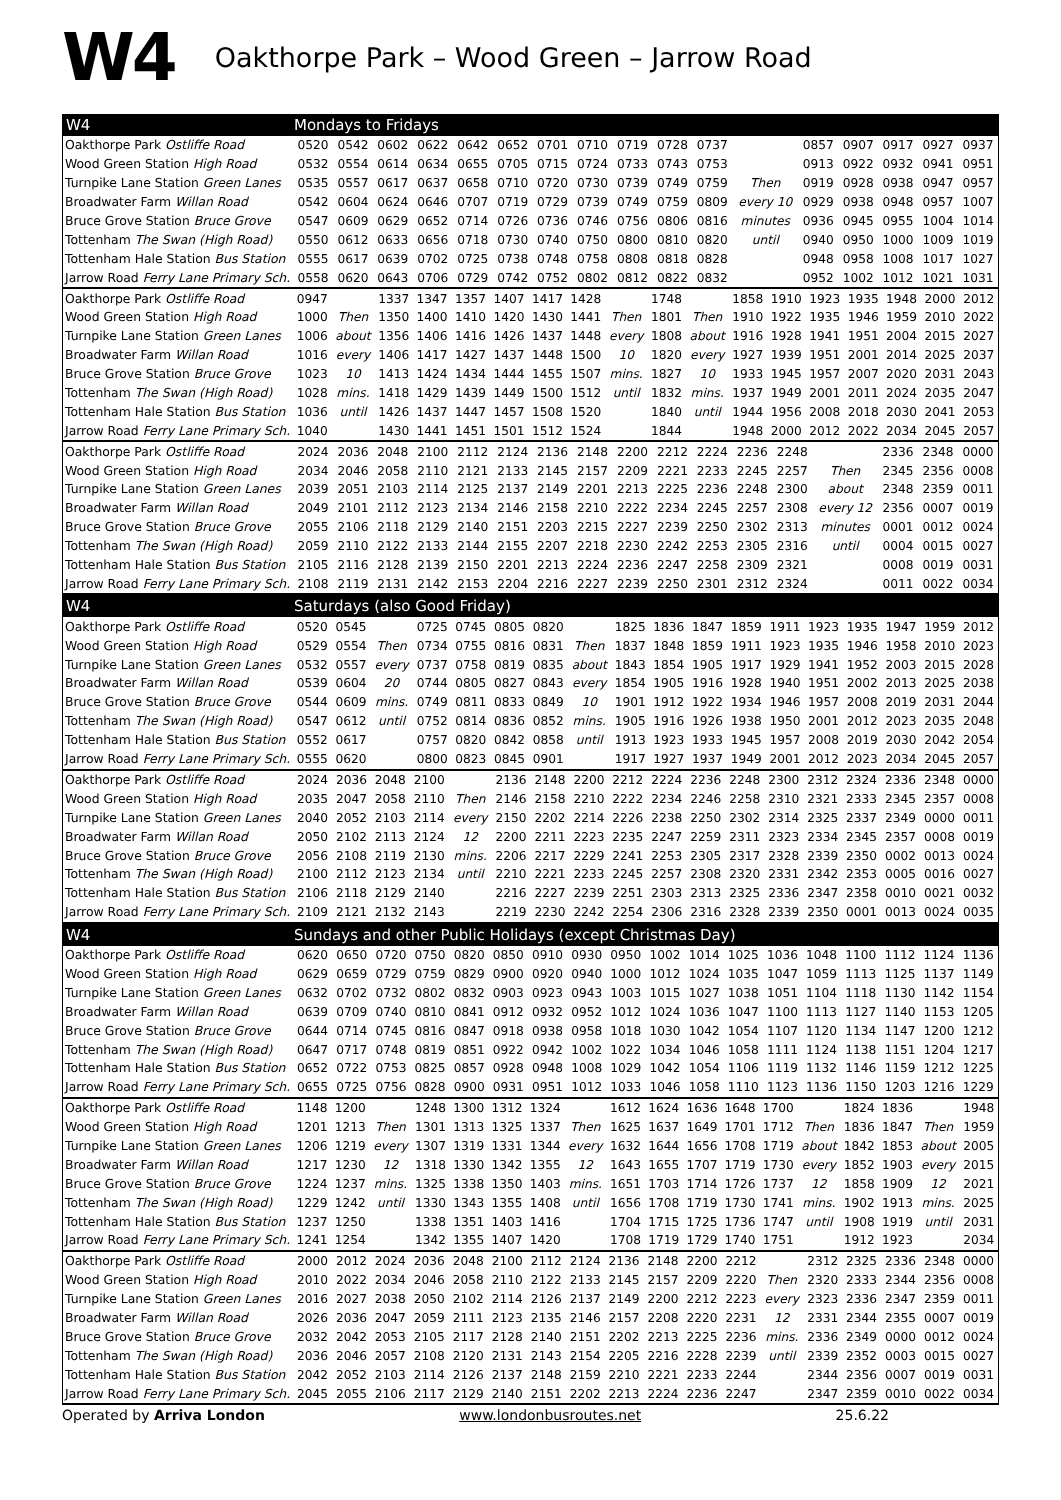W4 Oakthorpe Park – Wood Green – Jarrow Road
W4 Mondays to Fridays
| Oakthorpe Park Ostliffe Road | 0520 | 0542 | 0602 | 0622 | 0642 | 0652 | 0701 | 0710 | 0719 | 0728 | 0737 | | 0857 | 0907 | 0917 | 0927 | 0937 |
| Wood Green Station High Road | 0532 | 0554 | 0614 | 0634 | 0655 | 0705 | 0715 | 0724 | 0733 | 0743 | 0753 | | 0913 | 0922 | 0932 | 0941 | 0951 |
| Turnpike Lane Station Green Lanes | 0535 | 0557 | 0617 | 0637 | 0658 | 0710 | 0720 | 0730 | 0739 | 0749 | 0759 | Then | 0919 | 0928 | 0938 | 0947 | 0957 |
| Broadwater Farm Willan Road | 0542 | 0604 | 0624 | 0646 | 0707 | 0719 | 0729 | 0739 | 0749 | 0759 | 0809 | every 10 | 0929 | 0938 | 0948 | 0957 | 1007 |
| Bruce Grove Station Bruce Grove | 0547 | 0609 | 0629 | 0652 | 0714 | 0726 | 0736 | 0746 | 0756 | 0806 | 0816 | minutes | 0936 | 0945 | 0955 | 1004 | 1014 |
| Tottenham The Swan (High Road) | 0550 | 0612 | 0633 | 0656 | 0718 | 0730 | 0740 | 0750 | 0800 | 0810 | 0820 | until | 0940 | 0950 | 1000 | 1009 | 1019 |
| Tottenham Hale Station Bus Station | 0555 | 0617 | 0639 | 0702 | 0725 | 0738 | 0748 | 0758 | 0808 | 0818 | 0828 | | 0948 | 0958 | 1008 | 1017 | 1027 |
| Jarrow Road Ferry Lane Primary Sch. | 0558 | 0620 | 0643 | 0706 | 0729 | 0742 | 0752 | 0802 | 0812 | 0822 | 0832 | | 0952 | 1002 | 1012 | 1021 | 1031 |
| Oakthorpe Park Ostliffe Road | 0947 | | 1337 | 1347 | 1357 | 1407 | 1417 | 1428 | | 1748 | | 1858 | 1910 | 1923 | 1935 | 1948 | 2000 | 2012 |
| Wood Green Station High Road | 1000 | Then | 1350 | 1400 | 1410 | 1420 | 1430 | 1441 | Then | 1801 | Then | 1910 | 1922 | 1935 | 1946 | 1959 | 2010 | 2022 |
| Turnpike Lane Station Green Lanes | 1006 | about | 1356 | 1406 | 1416 | 1426 | 1437 | 1448 | every | 1808 | about | 1916 | 1928 | 1941 | 1951 | 2004 | 2015 | 2027 |
| Broadwater Farm Willan Road | 1016 | every | 1406 | 1417 | 1427 | 1437 | 1448 | 1500 | 10 | 1820 | every | 1927 | 1939 | 1951 | 2001 | 2014 | 2025 | 2037 |
| Bruce Grove Station Bruce Grove | 1023 | 10 | 1413 | 1424 | 1434 | 1444 | 1455 | 1507 | mins. | 1827 | 10 | 1933 | 1945 | 1957 | 2007 | 2020 | 2031 | 2043 |
| Tottenham The Swan (High Road) | 1028 | mins. | 1418 | 1429 | 1439 | 1449 | 1500 | 1512 | until | 1832 | mins. | 1937 | 1949 | 2001 | 2011 | 2024 | 2035 | 2047 |
| Tottenham Hale Station Bus Station | 1036 | until | 1426 | 1437 | 1447 | 1457 | 1508 | 1520 | | 1840 | until | 1944 | 1956 | 2008 | 2018 | 2030 | 2041 | 2053 |
| Jarrow Road Ferry Lane Primary Sch. | 1040 | | 1430 | 1441 | 1451 | 1501 | 1512 | 1524 | | 1844 | | 1948 | 2000 | 2012 | 2022 | 2034 | 2045 | 2057 |
| Oakthorpe Park Ostliffe Road | 2024 | 2036 | 2048 | 2100 | 2112 | 2124 | 2136 | 2148 | 2200 | 2212 | 2224 | 2236 | 2248 | | 2336 | 2348 | 0000 |
| Wood Green Station High Road | 2034 | 2046 | 2058 | 2110 | 2121 | 2133 | 2145 | 2157 | 2209 | 2221 | 2233 | 2245 | 2257 | Then | 2345 | 2356 | 0008 |
| Turnpike Lane Station Green Lanes | 2039 | 2051 | 2103 | 2114 | 2125 | 2137 | 2149 | 2201 | 2213 | 2225 | 2236 | 2248 | 2300 | about | 2348 | 2359 | 0011 |
| Broadwater Farm Willan Road | 2049 | 2101 | 2112 | 2123 | 2134 | 2146 | 2158 | 2210 | 2222 | 2234 | 2245 | 2257 | 2308 | every 12 | 2356 | 0007 | 0019 |
| Bruce Grove Station Bruce Grove | 2055 | 2106 | 2118 | 2129 | 2140 | 2151 | 2203 | 2215 | 2227 | 2239 | 2250 | 2302 | 2313 | minutes | 0001 | 0012 | 0024 |
| Tottenham The Swan (High Road) | 2059 | 2110 | 2122 | 2133 | 2144 | 2155 | 2207 | 2218 | 2230 | 2242 | 2253 | 2305 | 2316 | until | 0004 | 0015 | 0027 |
| Tottenham Hale Station Bus Station | 2105 | 2116 | 2128 | 2139 | 2150 | 2201 | 2213 | 2224 | 2236 | 2247 | 2258 | 2309 | 2321 | | 0008 | 0019 | 0031 |
| Jarrow Road Ferry Lane Primary Sch. | 2108 | 2119 | 2131 | 2142 | 2153 | 2204 | 2216 | 2227 | 2239 | 2250 | 2301 | 2312 | 2324 | | 0011 | 0022 | 0034 |
W4 Saturdays (also Good Friday)
| Oakthorpe Park Ostliffe Road | 0520 | 0545 | | 0725 | 0745 | 0805 | 0820 | | 1825 | 1836 | 1847 | 1859 | 1911 | 1923 | 1935 | 1947 | 1959 | 2012 |
| Wood Green Station High Road | 0529 | 0554 | Then | 0734 | 0755 | 0816 | 0831 | Then | 1837 | 1848 | 1859 | 1911 | 1923 | 1935 | 1946 | 1958 | 2010 | 2023 |
| Turnpike Lane Station Green Lanes | 0532 | 0557 | every | 0737 | 0758 | 0819 | 0835 | about | 1843 | 1854 | 1905 | 1917 | 1929 | 1941 | 1952 | 2003 | 2015 | 2028 |
| Broadwater Farm Willan Road | 0539 | 0604 | 20 | 0744 | 0805 | 0827 | 0843 | every | 1854 | 1905 | 1916 | 1928 | 1940 | 1951 | 2002 | 2013 | 2025 | 2038 |
| Bruce Grove Station Bruce Grove | 0544 | 0609 | mins. | 0749 | 0811 | 0833 | 0849 | 10 | 1901 | 1912 | 1922 | 1934 | 1946 | 1957 | 2008 | 2019 | 2031 | 2044 |
| Tottenham The Swan (High Road) | 0547 | 0612 | until | 0752 | 0814 | 0836 | 0852 | mins. | 1905 | 1916 | 1926 | 1938 | 1950 | 2001 | 2012 | 2023 | 2035 | 2048 |
| Tottenham Hale Station Bus Station | 0552 | 0617 | | 0757 | 0820 | 0842 | 0858 | until | 1913 | 1923 | 1933 | 1945 | 1957 | 2008 | 2019 | 2030 | 2042 | 2054 |
| Jarrow Road Ferry Lane Primary Sch. | 0555 | 0620 | | 0800 | 0823 | 0845 | 0901 | | 1917 | 1927 | 1937 | 1949 | 2001 | 2012 | 2023 | 2034 | 2045 | 2057 |
| Oakthorpe Park Ostliffe Road | 2024 | 2036 | 2048 | 2100 | | 2136 | 2148 | 2200 | 2212 | 2224 | 2236 | 2248 | 2300 | 2312 | 2324 | 2336 | 2348 | 0000 |
| Wood Green Station High Road | 2035 | 2047 | 2058 | 2110 | Then | 2146 | 2158 | 2210 | 2222 | 2234 | 2246 | 2258 | 2310 | 2321 | 2333 | 2345 | 2357 | 0008 |
| Turnpike Lane Station Green Lanes | 2040 | 2052 | 2103 | 2114 | every | 2150 | 2202 | 2214 | 2226 | 2238 | 2250 | 2302 | 2314 | 2325 | 2337 | 2349 | 0000 | 0011 |
| Broadwater Farm Willan Road | 2050 | 2102 | 2113 | 2124 | 12 | 2200 | 2211 | 2223 | 2235 | 2247 | 2259 | 2311 | 2323 | 2334 | 2345 | 2357 | 0008 | 0019 |
| Bruce Grove Station Bruce Grove | 2056 | 2108 | 2119 | 2130 | mins. | 2206 | 2217 | 2229 | 2241 | 2253 | 2305 | 2317 | 2328 | 2339 | 2350 | 0002 | 0013 | 0024 |
| Tottenham The Swan (High Road) | 2100 | 2112 | 2123 | 2134 | until | 2210 | 2221 | 2233 | 2245 | 2257 | 2308 | 2320 | 2331 | 2342 | 2353 | 0005 | 0016 | 0027 |
| Tottenham Hale Station Bus Station | 2106 | 2118 | 2129 | 2140 | | 2216 | 2227 | 2239 | 2251 | 2303 | 2313 | 2325 | 2336 | 2347 | 2358 | 0010 | 0021 | 0032 |
| Jarrow Road Ferry Lane Primary Sch. | 2109 | 2121 | 2132 | 2143 | | 2219 | 2230 | 2242 | 2254 | 2306 | 2316 | 2328 | 2339 | 2350 | 0001 | 0013 | 0024 | 0035 |
W4 Sundays and other Public Holidays (except Christmas Day)
| Oakthorpe Park Ostliffe Road | 0620 | 0650 | 0720 | 0750 | 0820 | 0850 | 0910 | 0930 | 0950 | 1002 | 1014 | 1025 | 1036 | 1048 | 1100 | 1112 | 1124 | 1136 |
| Wood Green Station High Road | 0629 | 0659 | 0729 | 0759 | 0829 | 0900 | 0920 | 0940 | 1000 | 1012 | 1024 | 1035 | 1047 | 1059 | 1113 | 1125 | 1137 | 1149 |
| Turnpike Lane Station Green Lanes | 0632 | 0702 | 0732 | 0802 | 0832 | 0903 | 0923 | 0943 | 1003 | 1015 | 1027 | 1038 | 1051 | 1104 | 1118 | 1130 | 1142 | 1154 |
| Broadwater Farm Willan Road | 0639 | 0709 | 0740 | 0810 | 0841 | 0912 | 0932 | 0952 | 1012 | 1024 | 1036 | 1047 | 1100 | 1113 | 1127 | 1140 | 1153 | 1205 |
| Bruce Grove Station Bruce Grove | 0644 | 0714 | 0745 | 0816 | 0847 | 0918 | 0938 | 0958 | 1018 | 1030 | 1042 | 1054 | 1107 | 1120 | 1134 | 1147 | 1200 | 1212 |
| Tottenham The Swan (High Road) | 0647 | 0717 | 0748 | 0819 | 0851 | 0922 | 0942 | 1002 | 1022 | 1034 | 1046 | 1058 | 1111 | 1124 | 1138 | 1151 | 1204 | 1217 |
| Tottenham Hale Station Bus Station | 0652 | 0722 | 0753 | 0825 | 0857 | 0928 | 0948 | 1008 | 1029 | 1042 | 1054 | 1106 | 1119 | 1132 | 1146 | 1159 | 1212 | 1225 |
| Jarrow Road Ferry Lane Primary Sch. | 0655 | 0725 | 0756 | 0828 | 0900 | 0931 | 0951 | 1012 | 1033 | 1046 | 1058 | 1110 | 1123 | 1136 | 1150 | 1203 | 1216 | 1229 |
| Oakthorpe Park Ostliffe Road | 1148 | 1200 | | 1248 | 1300 | 1312 | 1324 | | 1612 | 1624 | 1636 | 1648 | 1700 | | 1824 | 1836 | | 1948 |
| Wood Green Station High Road | 1201 | 1213 | Then | 1301 | 1313 | 1325 | 1337 | Then | 1625 | 1637 | 1649 | 1701 | 1712 | Then | 1836 | 1847 | Then | 1959 |
| Turnpike Lane Station Green Lanes | 1206 | 1219 | every | 1307 | 1319 | 1331 | 1344 | every | 1632 | 1644 | 1656 | 1708 | 1719 | about | 1842 | 1853 | about | 2005 |
| Broadwater Farm Willan Road | 1217 | 1230 | 12 | 1318 | 1330 | 1342 | 1355 | 12 | 1643 | 1655 | 1707 | 1719 | 1730 | every | 1852 | 1903 | every | 2015 |
| Bruce Grove Station Bruce Grove | 1224 | 1237 | mins. | 1325 | 1338 | 1350 | 1403 | mins. | 1651 | 1703 | 1714 | 1726 | 1737 | 12 | 1858 | 1909 | 12 | 2021 |
| Tottenham The Swan (High Road) | 1229 | 1242 | until | 1330 | 1343 | 1355 | 1408 | until | 1656 | 1708 | 1719 | 1730 | 1741 | mins. | 1902 | 1913 | mins. | 2025 |
| Tottenham Hale Station Bus Station | 1237 | 1250 | | 1338 | 1351 | 1403 | 1416 | | 1704 | 1715 | 1725 | 1736 | 1747 | until | 1908 | 1919 | until | 2031 |
| Jarrow Road Ferry Lane Primary Sch. | 1241 | 1254 | | 1342 | 1355 | 1407 | 1420 | | 1708 | 1719 | 1729 | 1740 | 1751 | | 1912 | 1923 | | 2034 |
| Oakthorpe Park Ostliffe Road | 2000 | 2012 | 2024 | 2036 | 2048 | 2100 | 2112 | 2124 | 2136 | 2148 | 2200 | 2212 | | 2312 | 2325 | 2336 | 2348 | 0000 |
| Wood Green Station High Road | 2010 | 2022 | 2034 | 2046 | 2058 | 2110 | 2122 | 2133 | 2145 | 2157 | 2209 | 2220 | Then | 2320 | 2333 | 2344 | 2356 | 0008 |
| Turnpike Lane Station Green Lanes | 2016 | 2027 | 2038 | 2050 | 2102 | 2114 | 2126 | 2137 | 2149 | 2200 | 2212 | 2223 | every | 2323 | 2336 | 2347 | 2359 | 0011 |
| Broadwater Farm Willan Road | 2026 | 2036 | 2047 | 2059 | 2111 | 2123 | 2135 | 2146 | 2157 | 2208 | 2220 | 2231 | 12 | 2331 | 2344 | 2355 | 0007 | 0019 |
| Bruce Grove Station Bruce Grove | 2032 | 2042 | 2053 | 2105 | 2117 | 2128 | 2140 | 2151 | 2202 | 2213 | 2225 | 2236 | mins. | 2336 | 2349 | 0000 | 0012 | 0024 |
| Tottenham The Swan (High Road) | 2036 | 2046 | 2057 | 2108 | 2120 | 2131 | 2143 | 2154 | 2205 | 2216 | 2228 | 2239 | until | 2339 | 2352 | 0003 | 0015 | 0027 |
| Tottenham Hale Station Bus Station | 2042 | 2052 | 2103 | 2114 | 2126 | 2137 | 2148 | 2159 | 2210 | 2221 | 2233 | 2244 | | 2344 | 2356 | 0007 | 0019 | 0031 |
| Jarrow Road Ferry Lane Primary Sch. | 2045 | 2055 | 2106 | 2117 | 2129 | 2140 | 2151 | 2202 | 2213 | 2224 | 2236 | 2247 | | 2347 | 2359 | 0010 | 0022 | 0034 |
Operated by Arriva London www.londonbusroutes.net 25.6.22